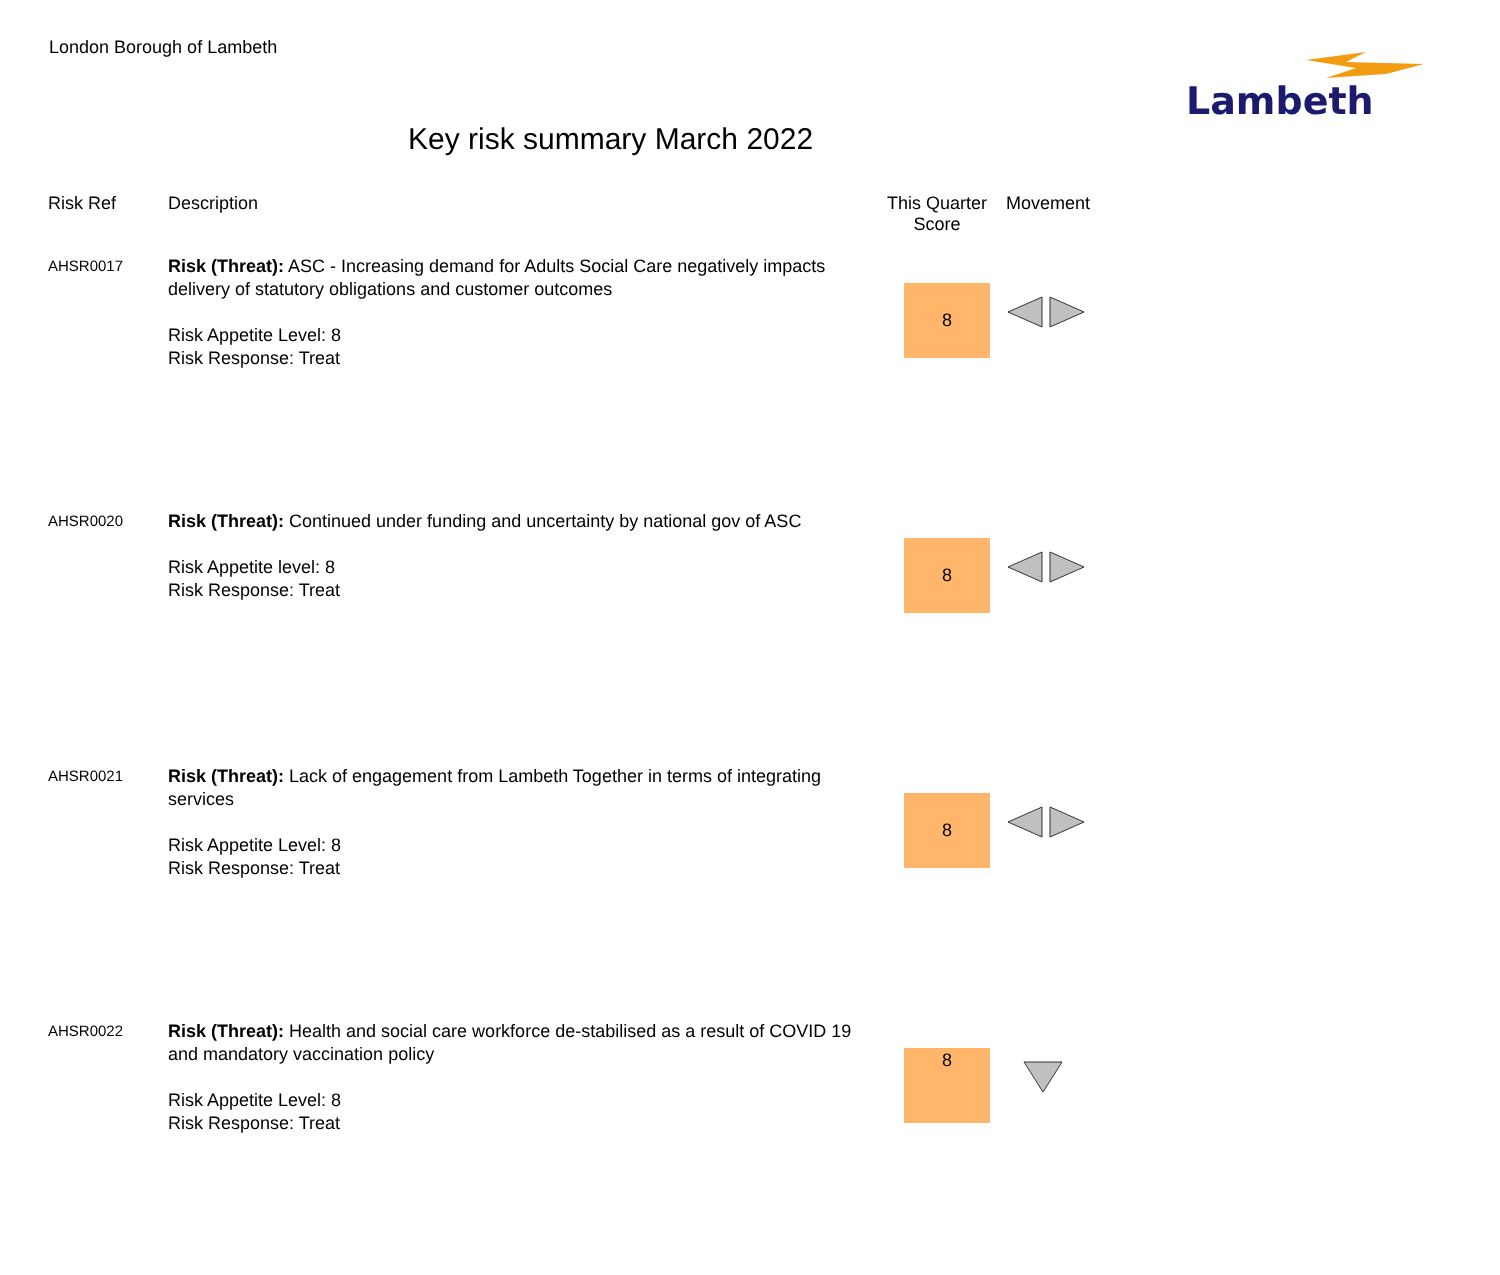London Borough of Lambeth
Lambeth
Key risk summary March 2022
| Risk Ref | Description | This Quarter Score | Movement |
| --- | --- | --- | --- |
| AHSR0017 | Risk (Threat): ASC - Increasing demand for Adults Social Care negatively impacts delivery of statutory obligations and customer outcomes Risk Appetite Level: 8 Risk Response: Treat | 8 | |
| AHSR0020 | Risk (Threat): Continued under funding and uncertainty by national gov of ASC Risk Appetite level: 8 Risk Response: Treat | 8 | |
| AHSR0021 | Risk (Threat): Lack of engagement from Lambeth Together in terms of integrating services Risk Appetite Level: 8 Risk Response: Treat | 8 | |
| AHSR0022 | Risk (Threat): Health and social care workforce de-stabilised as a result of COVID 19 and mandatory vaccination policy Risk Appetite Level: 8 Risk Response: Treat | 8 | |